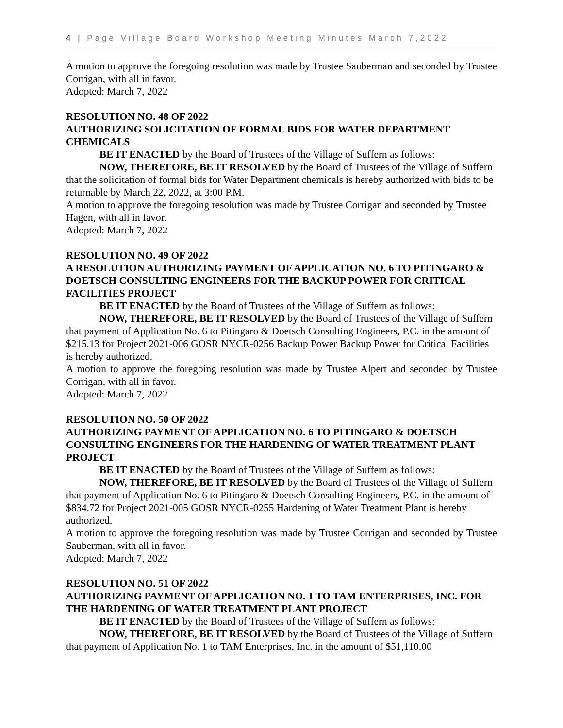4 | Page Village Board Workshop Meeting Minutes March 7,2022
A motion to approve the foregoing resolution was made by Trustee Sauberman and seconded by Trustee Corrigan, with all in favor.
Adopted: March 7, 2022
RESOLUTION NO. 48 OF 2022
AUTHORIZING SOLICITATION OF FORMAL BIDS FOR WATER DEPARTMENT CHEMICALS
BE IT ENACTED by the Board of Trustees of the Village of Suffern as follows:
NOW, THEREFORE, BE IT RESOLVED by the Board of Trustees of the Village of Suffern that the solicitation of formal bids for Water Department chemicals is hereby authorized with bids to be returnable by March 22, 2022, at 3:00 P.M.
A motion to approve the foregoing resolution was made by Trustee Corrigan and seconded by Trustee Hagen, with all in favor.
Adopted: March 7, 2022
RESOLUTION NO. 49 OF 2022
A RESOLUTION AUTHORIZING PAYMENT OF APPLICATION NO. 6 TO PITINGARO & DOETSCH CONSULTING ENGINEERS FOR THE BACKUP POWER FOR CRITICAL FACILITIES PROJECT
BE IT ENACTED by the Board of Trustees of the Village of Suffern as follows:
NOW, THEREFORE, BE IT RESOLVED by the Board of Trustees of the Village of Suffern that payment of Application No. 6 to Pitingaro & Doetsch Consulting Engineers, P.C. in the amount of $215.13 for Project 2021-006 GOSR NYCR-0256 Backup Power Backup Power for Critical Facilities is hereby authorized.
A motion to approve the foregoing resolution was made by Trustee Alpert and seconded by Trustee Corrigan, with all in favor.
Adopted: March 7, 2022
RESOLUTION NO. 50 OF 2022
AUTHORIZING PAYMENT OF APPLICATION NO. 6 TO PITINGARO & DOETSCH CONSULTING ENGINEERS FOR THE HARDENING OF WATER TREATMENT PLANT PROJECT
BE IT ENACTED by the Board of Trustees of the Village of Suffern as follows:
NOW, THEREFORE, BE IT RESOLVED by the Board of Trustees of the Village of Suffern that payment of Application No. 6 to Pitingaro & Doetsch Consulting Engineers, P.C. in the amount of $834.72 for Project 2021-005 GOSR NYCR-0255 Hardening of Water Treatment Plant is hereby authorized.
A motion to approve the foregoing resolution was made by Trustee Corrigan and seconded by Trustee Sauberman, with all in favor.
Adopted: March 7, 2022
RESOLUTION NO. 51 OF 2022
AUTHORIZING PAYMENT OF APPLICATION NO. 1 TO TAM ENTERPRISES, INC. FOR THE HARDENING OF WATER TREATMENT PLANT PROJECT
BE IT ENACTED by the Board of Trustees of the Village of Suffern as follows:
NOW, THEREFORE, BE IT RESOLVED by the Board of Trustees of the Village of Suffern that payment of Application No. 1 to TAM Enterprises, Inc. in the amount of $51,110.00